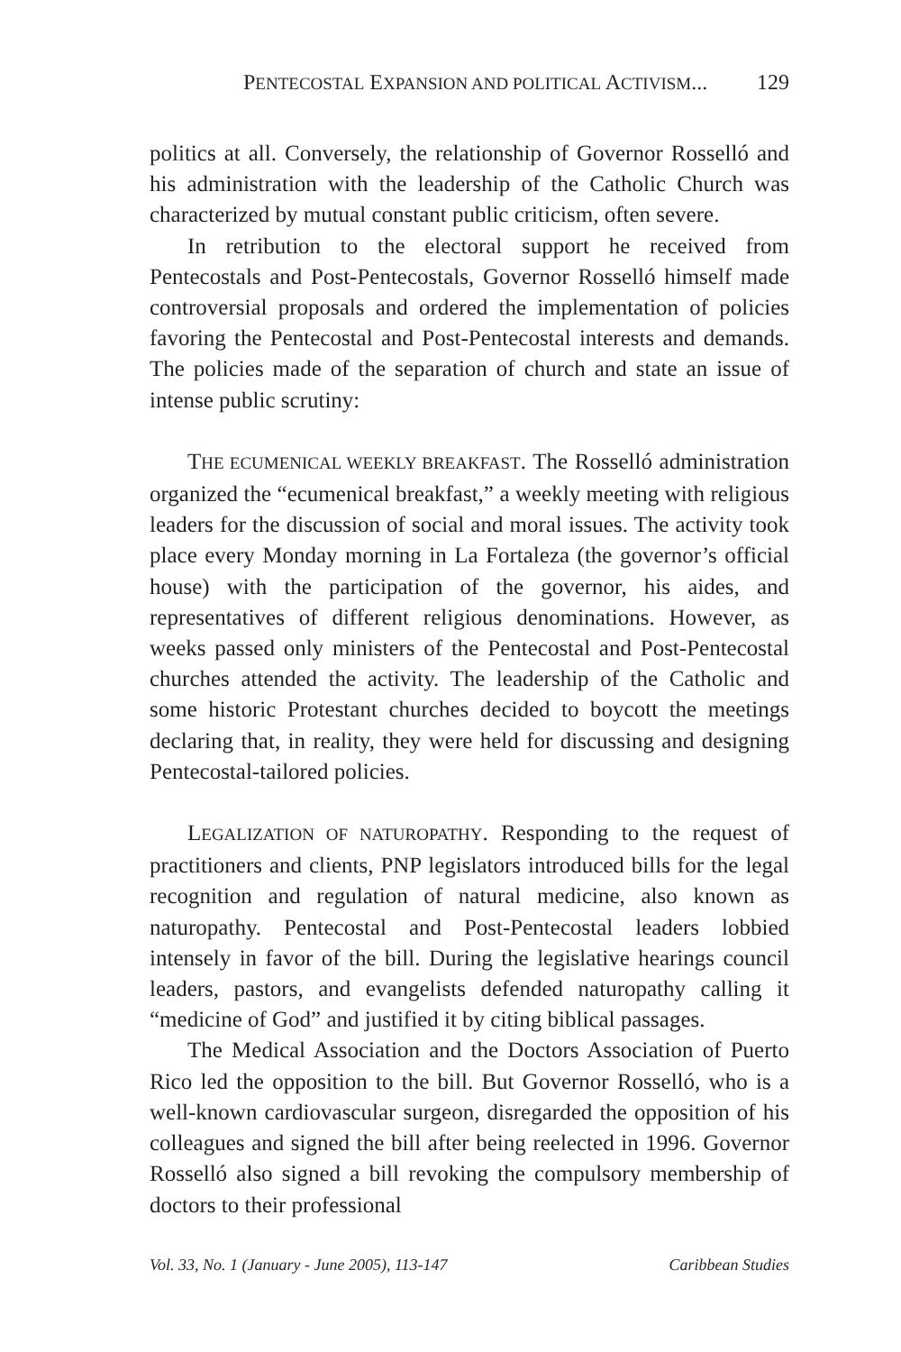PENTECOSTAL EXPANSION AND POLITICAL ACTIVISM... 129
politics at all. Conversely, the relationship of Governor Rosselló and his administration with the leadership of the Catholic Church was characterized by mutual constant public criticism, often severe.
In retribution to the electoral support he received from Pentecostals and Post-Pentecostals, Governor Rosselló himself made controversial proposals and ordered the implementation of policies favoring the Pentecostal and Post-Pentecostal interests and demands. The policies made of the separation of church and state an issue of intense public scrutiny:
THE ECUMENICAL WEEKLY BREAKFAST. The Rosselló administration organized the “ecumenical breakfast,” a weekly meeting with religious leaders for the discussion of social and moral issues. The activity took place every Monday morning in La Fortaleza (the governor’s official house) with the participation of the governor, his aides, and representatives of different religious denominations. However, as weeks passed only ministers of the Pentecostal and Post-Pentecostal churches attended the activity. The leadership of the Catholic and some historic Protestant churches decided to boycott the meetings declaring that, in reality, they were held for discussing and designing Pentecostal-tailored policies.
LEGALIZATION OF NATUROPATHY. Responding to the request of practitioners and clients, PNP legislators introduced bills for the legal recognition and regulation of natural medicine, also known as naturopathy. Pentecostal and Post-Pentecostal leaders lobbied intensely in favor of the bill. During the legislative hearings council leaders, pastors, and evangelists defended naturopathy calling it “medicine of God” and justified it by citing biblical passages.
The Medical Association and the Doctors Association of Puerto Rico led the opposition to the bill. But Governor Rosselló, who is a well-known cardiovascular surgeon, disregarded the opposition of his colleagues and signed the bill after being reelected in 1996. Governor Rosselló also signed a bill revoking the compulsory membership of doctors to their professional
Vol. 33, No. 1 (January - June 2005), 113-147 Caribbean Studies